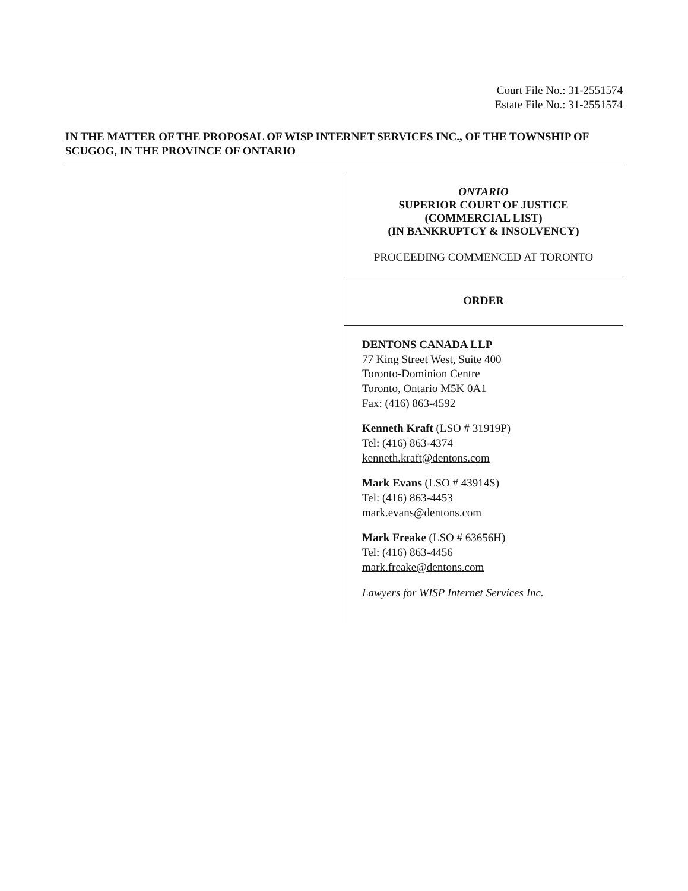Court File No.: 31-2551574
Estate File No.: 31-2551574
IN THE MATTER OF THE PROPOSAL OF WISP INTERNET SERVICES INC., OF THE TOWNSHIP OF SCUGOG, IN THE PROVINCE OF ONTARIO
ONTARIO
SUPERIOR COURT OF JUSTICE
(COMMERCIAL LIST)
(IN BANKRUPTCY & INSOLVENCY)
PROCEEDING COMMENCED AT TORONTO
ORDER
DENTONS CANADA LLP
77 King Street West, Suite 400
Toronto-Dominion Centre
Toronto, Ontario M5K 0A1
Fax: (416) 863-4592
Kenneth Kraft (LSO # 31919P)
Tel: (416) 863-4374
kenneth.kraft@dentons.com
Mark Evans (LSO # 43914S)
Tel: (416) 863-4453
mark.evans@dentons.com
Mark Freake (LSO # 63656H)
Tel: (416) 863-4456
mark.freake@dentons.com
Lawyers for WISP Internet Services Inc.